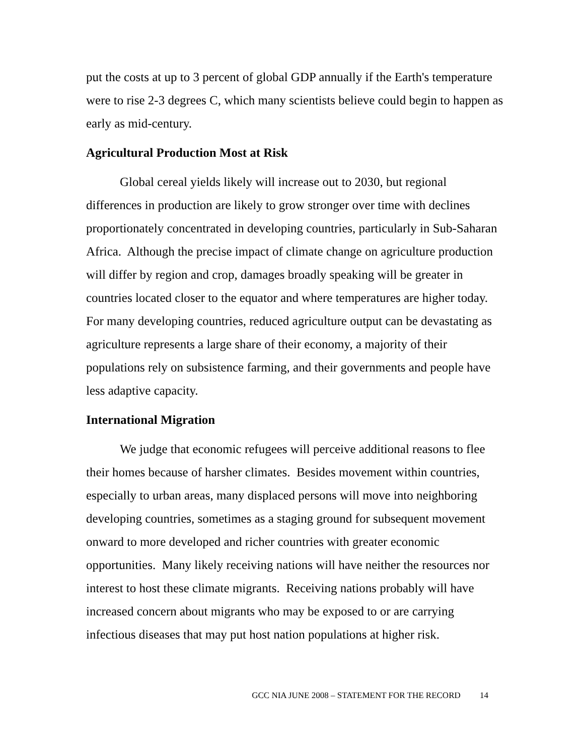put the costs at up to 3 percent of global GDP annually if the Earth's temperature were to rise 2-3 degrees C, which many scientists believe could begin to happen as early as mid-century.
Agricultural Production Most at Risk
Global cereal yields likely will increase out to 2030, but regional differences in production are likely to grow stronger over time with declines proportionately concentrated in developing countries, particularly in Sub-Saharan Africa. Although the precise impact of climate change on agriculture production will differ by region and crop, damages broadly speaking will be greater in countries located closer to the equator and where temperatures are higher today. For many developing countries, reduced agriculture output can be devastating as agriculture represents a large share of their economy, a majority of their populations rely on subsistence farming, and their governments and people have less adaptive capacity.
International Migration
We judge that economic refugees will perceive additional reasons to flee their homes because of harsher climates. Besides movement within countries, especially to urban areas, many displaced persons will move into neighboring developing countries, sometimes as a staging ground for subsequent movement onward to more developed and richer countries with greater economic opportunities. Many likely receiving nations will have neither the resources nor interest to host these climate migrants. Receiving nations probably will have increased concern about migrants who may be exposed to or are carrying infectious diseases that may put host nation populations at higher risk.
GCC NIA JUNE 2008 – STATEMENT FOR THE RECORD 14